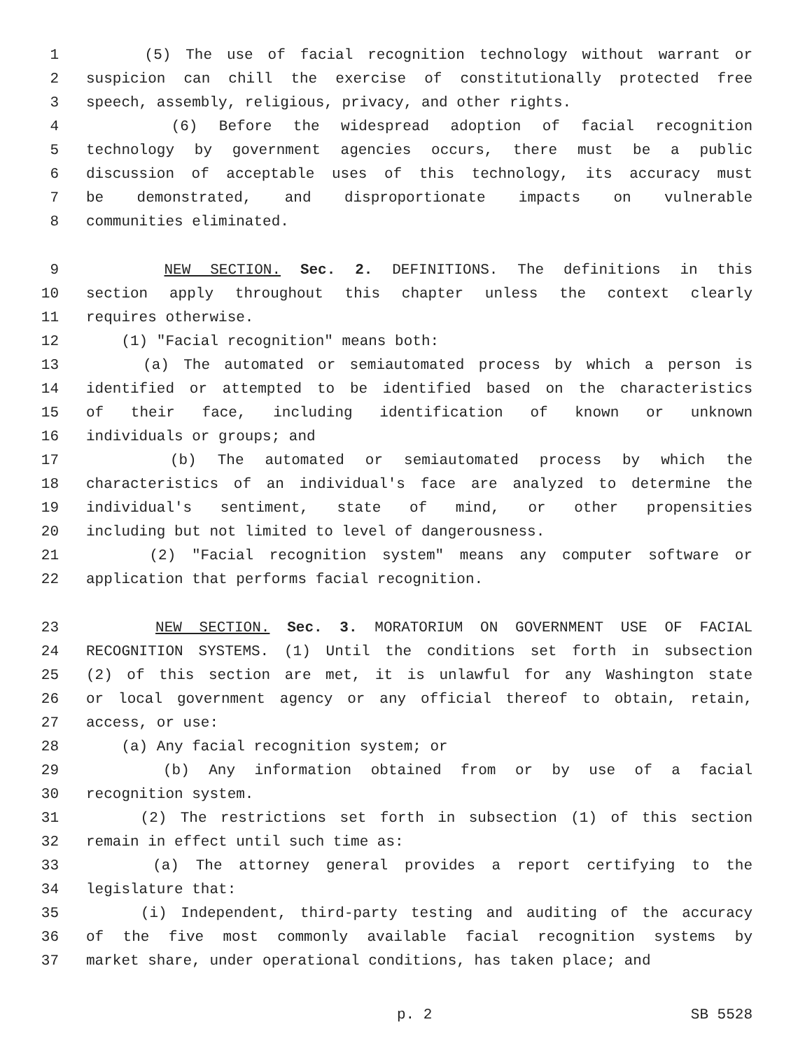1 (5) The use of facial recognition technology without warrant or
2 suspicion can chill the exercise of constitutionally protected free
3 speech, assembly, religious, privacy, and other rights.
4 (6) Before the widespread adoption of facial recognition
5 technology by government agencies occurs, there must be a public
6 discussion of acceptable uses of this technology, its accuracy must
7 be demonstrated, and disproportionate impacts on vulnerable
8 communities eliminated.
9 NEW SECTION. Sec. 2. DEFINITIONS. The definitions in this
10 section apply throughout this chapter unless the context clearly
11 requires otherwise.
12 (1) "Facial recognition" means both:
13 (a) The automated or semiautomated process by which a person is
14 identified or attempted to be identified based on the characteristics
15 of their face, including identification of known or unknown
16 individuals or groups; and
17 (b) The automated or semiautomated process by which the
18 characteristics of an individual's face are analyzed to determine the
19 individual's sentiment, state of mind, or other propensities
20 including but not limited to level of dangerousness.
21 (2) "Facial recognition system" means any computer software or
22 application that performs facial recognition.
23 NEW SECTION. Sec. 3. MORATORIUM ON GOVERNMENT USE OF FACIAL
24 RECOGNITION SYSTEMS. (1) Until the conditions set forth in subsection
25 (2) of this section are met, it is unlawful for any Washington state
26 or local government agency or any official thereof to obtain, retain,
27 access, or use:
28 (a) Any facial recognition system; or
29 (b) Any information obtained from or by use of a facial
30 recognition system.
31 (2) The restrictions set forth in subsection (1) of this section
32 remain in effect until such time as:
33 (a) The attorney general provides a report certifying to the
34 legislature that:
35 (i) Independent, third-party testing and auditing of the accuracy
36 of the five most commonly available facial recognition systems by
37 market share, under operational conditions, has taken place; and
p. 2 SB 5528